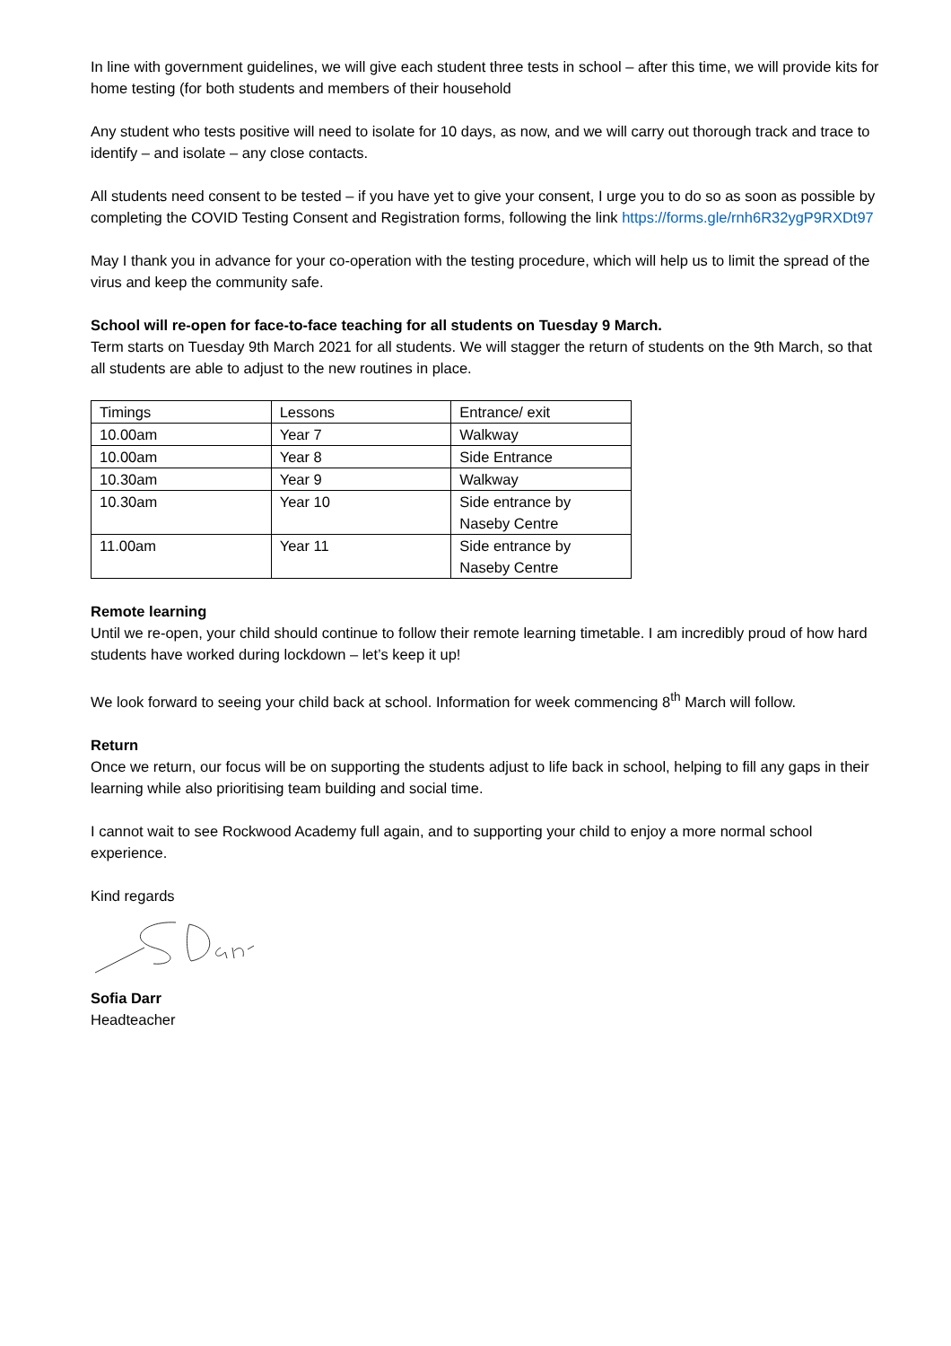In line with government guidelines, we will give each student three tests in school – after this time, we will provide kits for home testing (for both students and members of their household
Any student who tests positive will need to isolate for 10 days, as now, and we will carry out thorough track and trace to identify – and isolate – any close contacts.
All students need consent to be tested – if you have yet to give your consent, I urge you to do so as soon as possible by completing the COVID Testing Consent and Registration forms, following the link https://forms.gle/rnh6R32ygP9RXDt97
May I thank you in advance for your co-operation with the testing procedure, which will help us to limit the spread of the virus and keep the community safe.
School will re-open for face-to-face teaching for all students on Tuesday 9 March.
Term starts on Tuesday 9th March 2021 for all students. We will stagger the return of students on the 9th March, so that all students are able to adjust to the new routines in place.
| Timings | Lessons | Entrance/ exit |
| 10.00am | Year 7 | Walkway |
| 10.00am | Year 8 | Side Entrance |
| 10.30am | Year 9 | Walkway |
| 10.30am | Year 10 | Side entrance by Naseby Centre |
| 11.00am | Year 11 | Side entrance by Naseby Centre |
Remote learning
Until we re-open, your child should continue to follow their remote learning timetable. I am incredibly proud of how hard students have worked during lockdown – let’s keep it up!
We look forward to seeing your child back at school. Information for week commencing 8<sup>th</sup> March will follow.
Return
Once we return, our focus will be on supporting the students adjust to life back in school, helping to fill any gaps in their learning while also prioritising team building and social time.
I cannot wait to see Rockwood Academy full again, and to supporting your child to enjoy a more normal school experience.
Kind regards
Sofia Darr
Headteacher